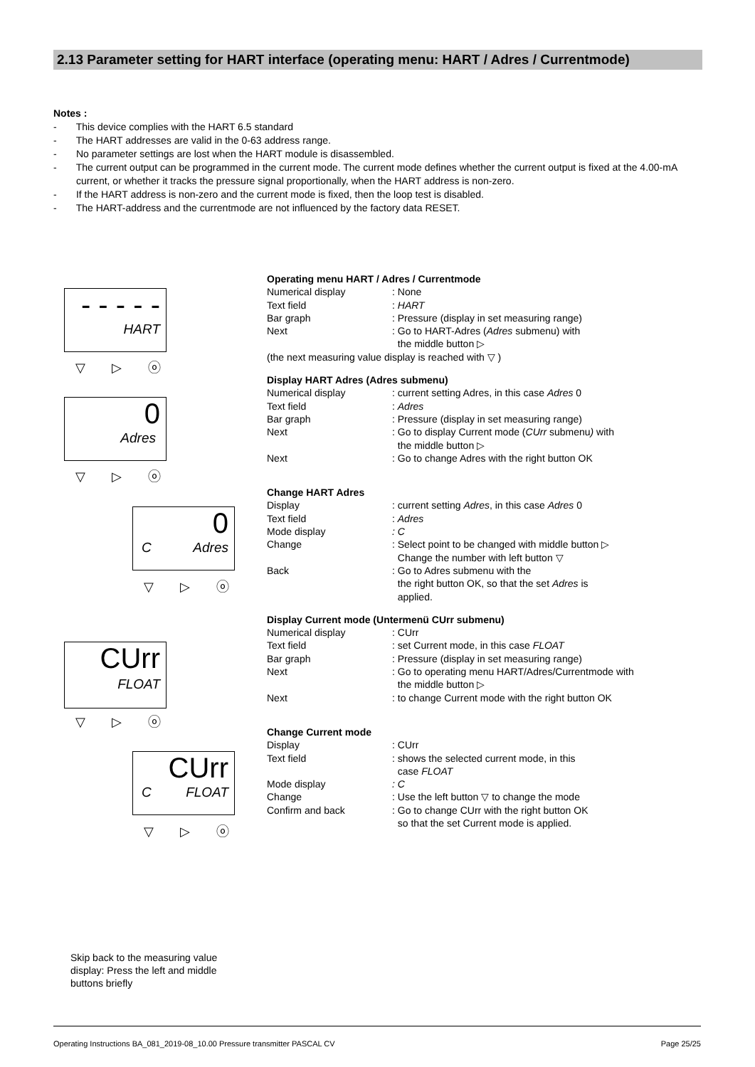2.13 Parameter setting for HART interface (operating menu: HART / Adres / Currentmode)
Notes :
- This device complies with the HART 6.5 standard
- The HART addresses are valid in the 0-63 address range.
- No parameter settings are lost when the HART module is disassembled.
- The current output can be programmed in the current mode. The current mode defines whether the current output is fixed at the 4.00-mA current, or whether it tracks the pressure signal proportionally, when the HART address is non-zero.
- If the HART address is non-zero and the current mode is fixed, then the loop test is disabled.
- The HART-address and the currentmode are not influenced by the factory data RESET.
- - - - -
HART
▽ ▷ ⓞ
0
Adres
▽ ▷ ⓞ
0
C Adres
▽ ▷ ⓞ
CUrr
FLOAT
▽ ▷ ⓞ
CUrr
C FLOAT
▽ ▷ ⓞ
Operating menu HART / Adres / Currentmode
Numerical display: None
Text field: HART
Bar graph: Pressure (display in set measuring range)
Next: Go to HART-Adres (Adres submenu) with
the middle button ▷
(the next measuring value display is reached with ▽ )
Display HART Adres (Adres submenu)
Numerical display: current setting Adres, in this case Adres 0
Text field: Adres
Bar graph: Pressure (display in set measuring range)
Next: Go to display Current mode (CUrr submenu) with
the middle button ▷
Next: Go to change Adres with the right button OK
Change HART Adres
Display: current setting Adres, in this case Adres 0
Text field: Adres
Mode display: C
Change: Select point to be changed with middle button ▷
Change the number with left button ▽
Back: Go to Adres submenu with the
the right button OK, so that the set Adres is
applied.
Display Current mode (Untermenü CUrr submenu)
Numerical display: CUrr
Text field: set Current mode, in this case FLOAT
Bar graph: Pressure (display in set measuring range)
Next: Go to operating menu HART/Adres/Currentmode with
the middle button ▷
Next: to change Current mode with the right button OK
Change Current mode
Display: CUrr
Text field: shows the selected current mode, in this
case FLOAT
Mode display: C
Change: Use the left button ▽ to change the mode
Confirm and back: Go to change CUrr with the right button OK
so that the set Current mode is applied.
Skip back to the measuring value display: Press the left and middle buttons briefly
Operating Instructions BA_081_2019-08_10.00 Pressure transmitter PASCAL CV Page 25/25